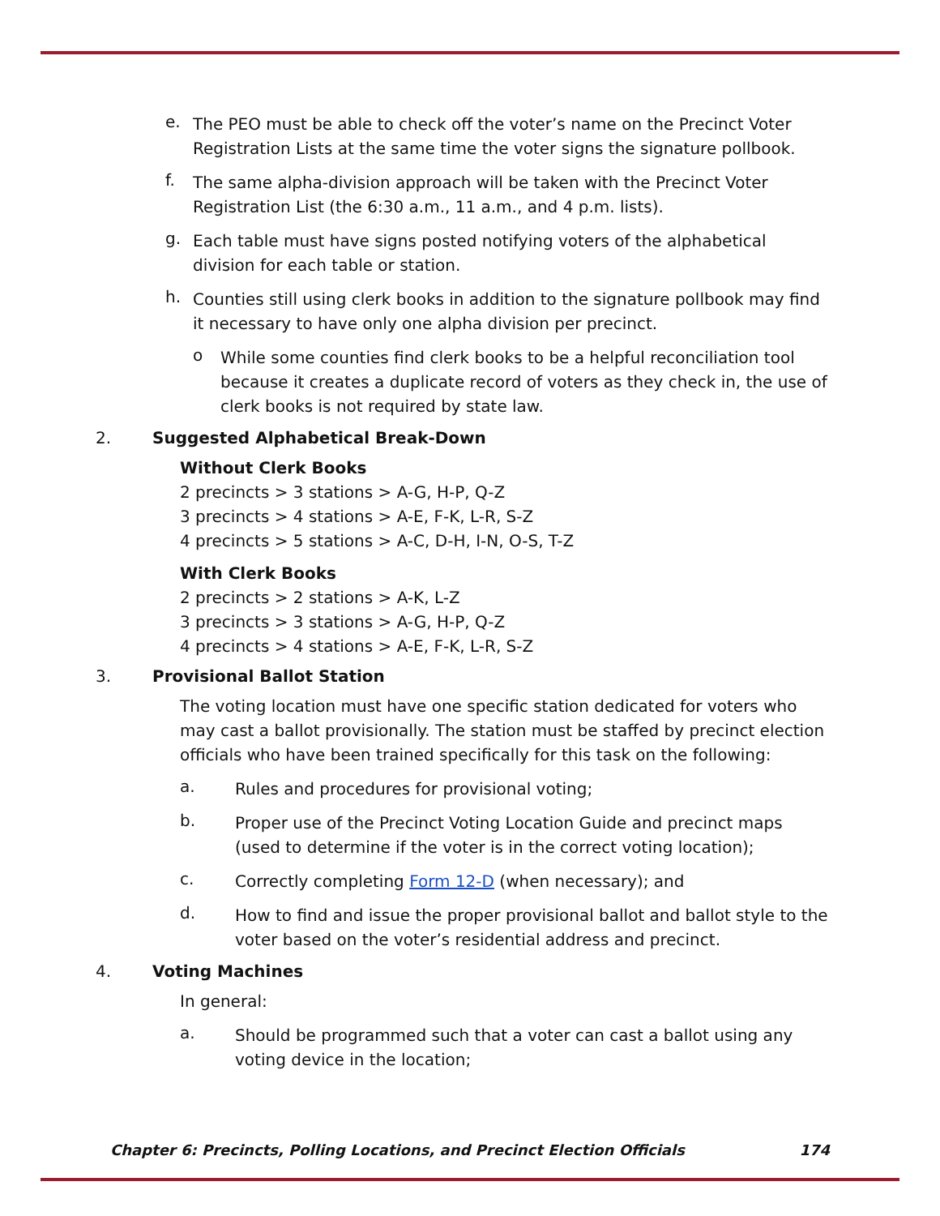e.
The PEO must be able to check off the voter’s name on the Precinct Voter Registration Lists at the same time the voter signs the signature pollbook.
f.
The same alpha-division approach will be taken with the Precinct Voter Registration List (the 6:30 a.m., 11 a.m., and 4 p.m. lists).
g.
Each table must have signs posted notifying voters of the alphabetical division for each table or station.
h.
Counties still using clerk books in addition to the signature pollbook may find it necessary to have only one alpha division per precinct.
o
While some counties find clerk books to be a helpful reconciliation tool because it creates a duplicate record of voters as they check in, the use of clerk books is not required by state law.
2. Suggested Alphabetical Break-Down
Without Clerk Books
2 precincts > 3 stations > A-G, H-P, Q-Z
3 precincts > 4 stations > A-E, F-K, L-R, S-Z
4 precincts > 5 stations > A-C, D-H, I-N, O-S, T-Z
With Clerk Books
2 precincts > 2 stations > A-K, L-Z
3 precincts > 3 stations > A-G, H-P, Q-Z
4 precincts > 4 stations > A-E, F-K, L-R, S-Z
3. Provisional Ballot Station
The voting location must have one specific station dedicated for voters who may cast a ballot provisionally. The station must be staffed by precinct election officials who have been trained specifically for this task on the following:
a.
Rules and procedures for provisional voting;
b.
Proper use of the Precinct Voting Location Guide and precinct maps (used to determine if the voter is in the correct voting location);
c.
Correctly completing Form 12-D (when necessary); and
d.
How to find and issue the proper provisional ballot and ballot style to the voter based on the voter’s residential address and precinct.
4. Voting Machines
In general:
a.
Should be programmed such that a voter can cast a ballot using any voting device in the location;
Chapter 6: Precincts, Polling Locations, and Precinct Election Officials 174